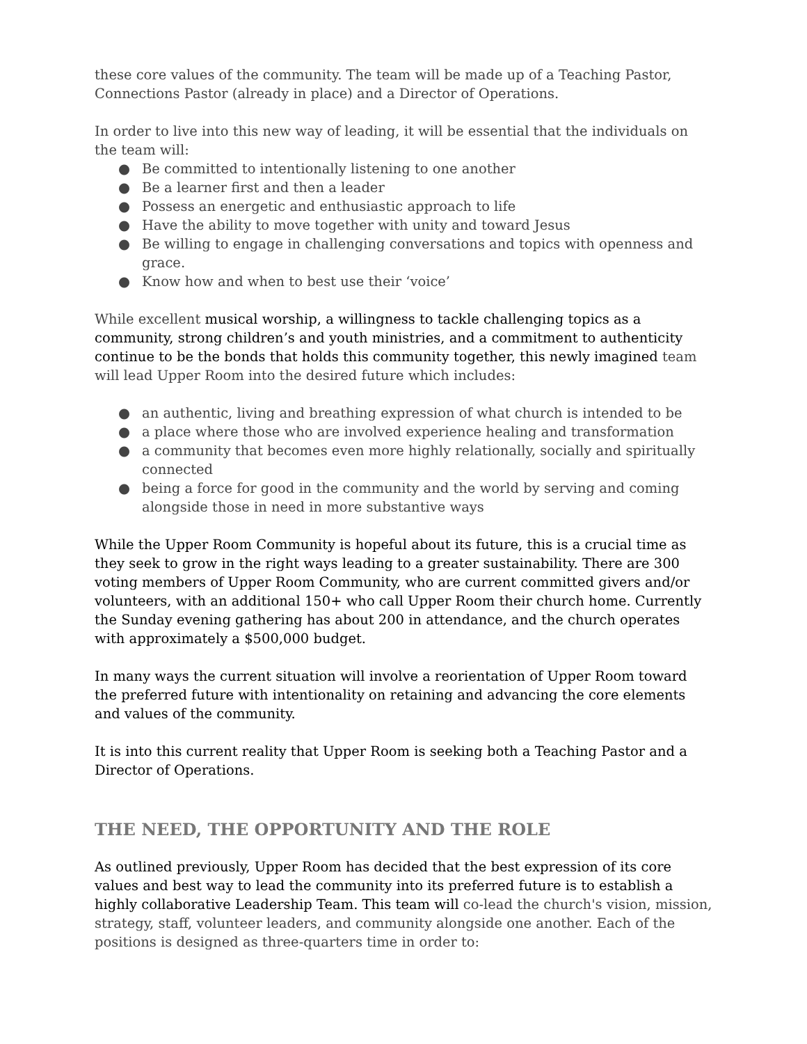these core values of the community. The team will be made up of a Teaching Pastor, Connections Pastor (already in place) and a Director of Operations.
In order to live into this new way of leading, it will be essential that the individuals on the team will:
● Be committed to intentionally listening to one another
● Be a learner first and then a leader
● Possess an energetic and enthusiastic approach to life
● Have the ability to move together with unity and toward Jesus
● Be willing to engage in challenging conversations and topics with openness and grace.
● Know how and when to best use their ‘voice’
While excellent musical worship, a willingness to tackle challenging topics as a community, strong children’s and youth ministries, and a commitment to authenticity continue to be the bonds that holds this community together, this newly imagined team will lead Upper Room into the desired future which includes:
● an authentic, living and breathing expression of what church is intended to be
● a place where those who are involved experience healing and transformation
● a community that becomes even more highly relationally, socially and spiritually connected
● being a force for good in the community and the world by serving and coming alongside those in need in more substantive ways
While the Upper Room Community is hopeful about its future, this is a crucial time as they seek to grow in the right ways leading to a greater sustainability. There are 300 voting members of Upper Room Community, who are current committed givers and/or volunteers, with an additional 150+ who call Upper Room their church home. Currently the Sunday evening gathering has about 200 in attendance, and the church operates with approximately a $500,000 budget.
In many ways the current situation will involve a reorientation of Upper Room toward the preferred future with intentionality on retaining and advancing the core elements and values of the community.
It is into this current reality that Upper Room is seeking both a Teaching Pastor and a Director of Operations.
THE NEED, THE OPPORTUNITY AND THE ROLE
As outlined previously, Upper Room has decided that the best expression of its core values and best way to lead the community into its preferred future is to establish a highly collaborative Leadership Team. This team will co-lead the church's vision, mission, strategy, staff, volunteer leaders, and community alongside one another. Each of the positions is designed as three-quarters time in order to: